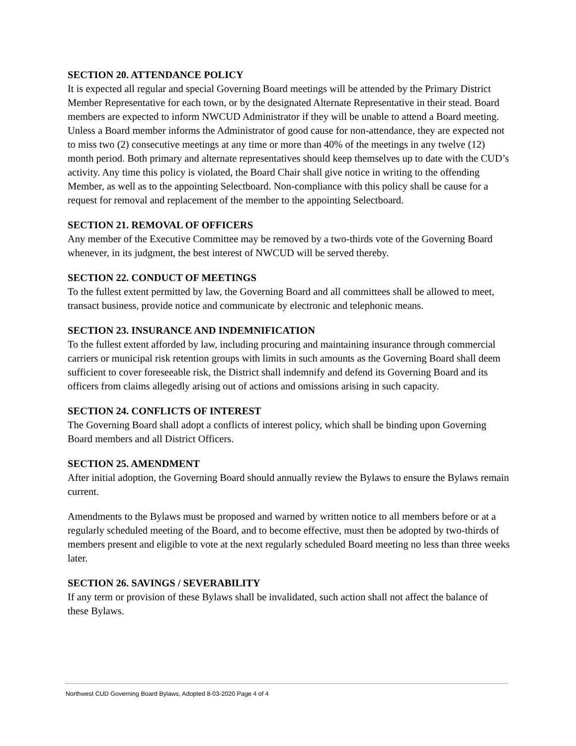SECTION 20. ATTENDANCE POLICY
It is expected all regular and special Governing Board meetings will be attended by the Primary District Member Representative for each town, or by the designated Alternate Representative in their stead. Board members are expected to inform NWCUD Administrator if they will be unable to attend a Board meeting. Unless a Board member informs the Administrator of good cause for non-attendance, they are expected not to miss two (2) consecutive meetings at any time or more than 40% of the meetings in any twelve (12) month period. Both primary and alternate representatives should keep themselves up to date with the CUD’s activity. Any time this policy is violated, the Board Chair shall give notice in writing to the offending Member, as well as to the appointing Selectboard. Non-compliance with this policy shall be cause for a request for removal and replacement of the member to the appointing Selectboard.
SECTION 21. REMOVAL OF OFFICERS
Any member of the Executive Committee may be removed by a two-thirds vote of the Governing Board whenever, in its judgment, the best interest of NWCUD will be served thereby.
SECTION 22. CONDUCT OF MEETINGS
To the fullest extent permitted by law, the Governing Board and all committees shall be allowed to meet, transact business, provide notice and communicate by electronic and telephonic means.
SECTION 23. INSURANCE AND INDEMNIFICATION
To the fullest extent afforded by law, including procuring and maintaining insurance through commercial carriers or municipal risk retention groups with limits in such amounts as the Governing Board shall deem sufficient to cover foreseeable risk, the District shall indemnify and defend its Governing Board and its officers from claims allegedly arising out of actions and omissions arising in such capacity.
SECTION 24. CONFLICTS OF INTEREST
The Governing Board shall adopt a conflicts of interest policy, which shall be binding upon Governing Board members and all District Officers.
SECTION 25. AMENDMENT
After initial adoption, the Governing Board should annually review the Bylaws to ensure the Bylaws remain current.
Amendments to the Bylaws must be proposed and warned by written notice to all members before or at a regularly scheduled meeting of the Board, and to become effective, must then be adopted by two-thirds of members present and eligible to vote at the next regularly scheduled Board meeting no less than three weeks later.
SECTION 26. SAVINGS / SEVERABILITY
If any term or provision of these Bylaws shall be invalidated, such action shall not affect the balance of these Bylaws.
Northwest CUD Governing Board Bylaws, Adopted 8-03-2020 Page 4 of 4